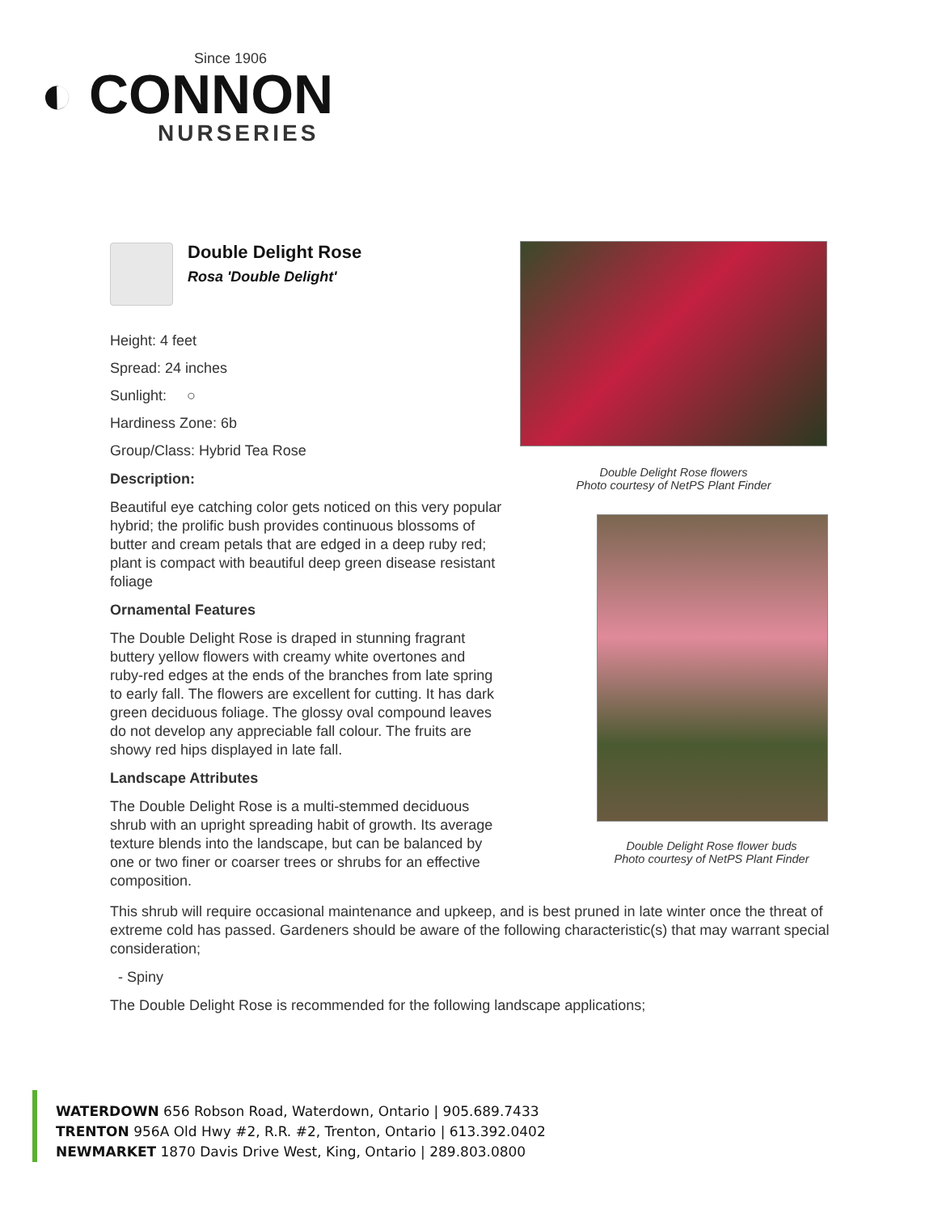Since 1906
◐ CONNON
NURSERIES
Double Delight Rose
Rosa 'Double Delight'
Height: 4 feet
Spread: 24 inches
Sunlight: ○
Hardiness Zone: 6b
Group/Class: Hybrid Tea Rose
Description:
Beautiful eye catching color gets noticed on this very popular hybrid; the prolific bush provides continuous blossoms of butter and cream petals that are edged in a deep ruby red; plant is compact with beautiful deep green disease resistant foliage
Ornamental Features
The Double Delight Rose is draped in stunning fragrant buttery yellow flowers with creamy white overtones and ruby-red edges at the ends of the branches from late spring to early fall. The flowers are excellent for cutting. It has dark green deciduous foliage. The glossy oval compound leaves do not develop any appreciable fall colour. The fruits are showy red hips displayed in late fall.
Landscape Attributes
The Double Delight Rose is a multi-stemmed deciduous shrub with an upright spreading habit of growth. Its average texture blends into the landscape, but can be balanced by one or two finer or coarser trees or shrubs for an effective composition.
Double Delight Rose flowers
Photo courtesy of NetPS Plant Finder
Double Delight Rose flower buds
Photo courtesy of NetPS Plant Finder
This shrub will require occasional maintenance and upkeep, and is best pruned in late winter once the threat of extreme cold has passed. Gardeners should be aware of the following characteristic(s) that may warrant special consideration;
- Spiny
The Double Delight Rose is recommended for the following landscape applications;
WATERDOWN 656 Robson Road, Waterdown, Ontario | 905.689.7433
TRENTON 956A Old Hwy #2, R.R. #2, Trenton, Ontario | 613.392.0402
NEWMARKET 1870 Davis Drive West, King, Ontario | 289.803.0800